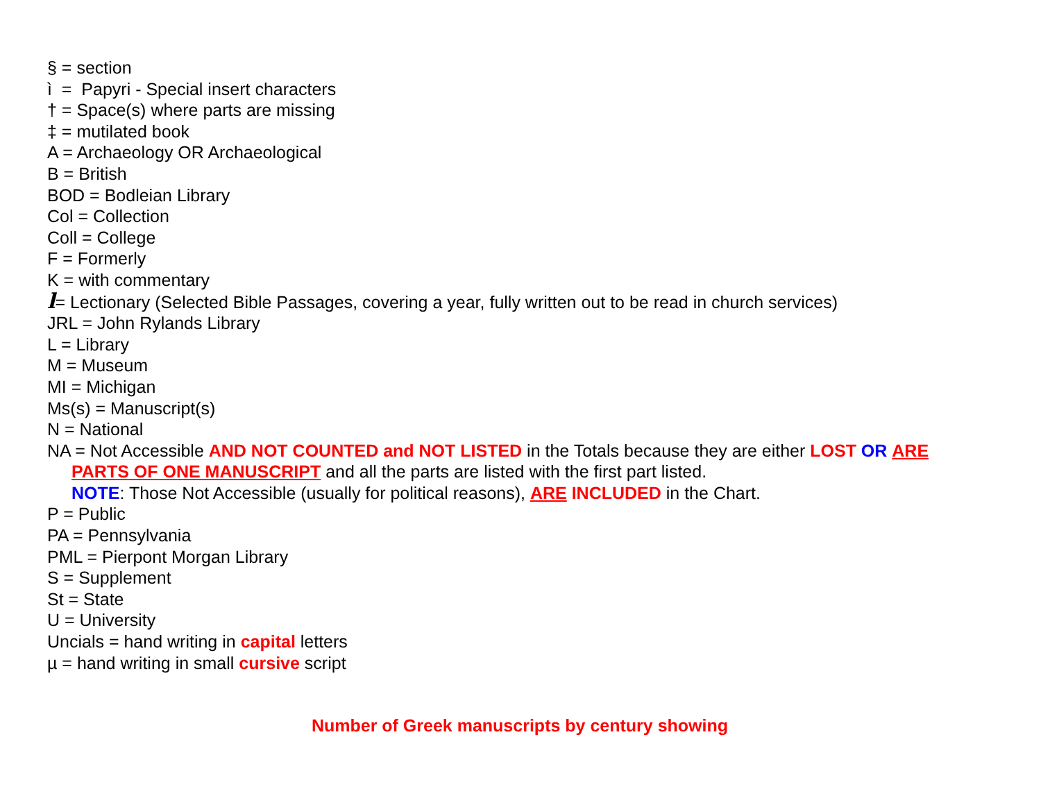§ = section
ì = Papyri - Special insert characters
† = Space(s) where parts are missing
‡ = mutilated book
A = Archaeology OR Archaeological
B = British
BOD = Bodleian Library
Col = Collection
Coll = College
F = Formerly
K = with commentary
l= Lectionary (Selected Bible Passages, covering a year, fully written out to be read in church services)
JRL = John Rylands Library
L = Library
M = Museum
MI = Michigan
Ms(s) = Manuscript(s)
N = National
NA = Not Accessible AND NOT COUNTED and NOT LISTED in the Totals because they are either LOST OR ARE
PARTS OF ONE MANUSCRIPT and all the parts are listed with the first part listed.
NOTE: Those Not Accessible (usually for political reasons), ARE INCLUDED in the Chart.
P = Public
PA = Pennsylvania
PML = Pierpont Morgan Library
S = Supplement
St = State
U = University
Uncials = hand writing in capital letters
µ = hand writing in small cursive script
Number of Greek manuscripts by century showing